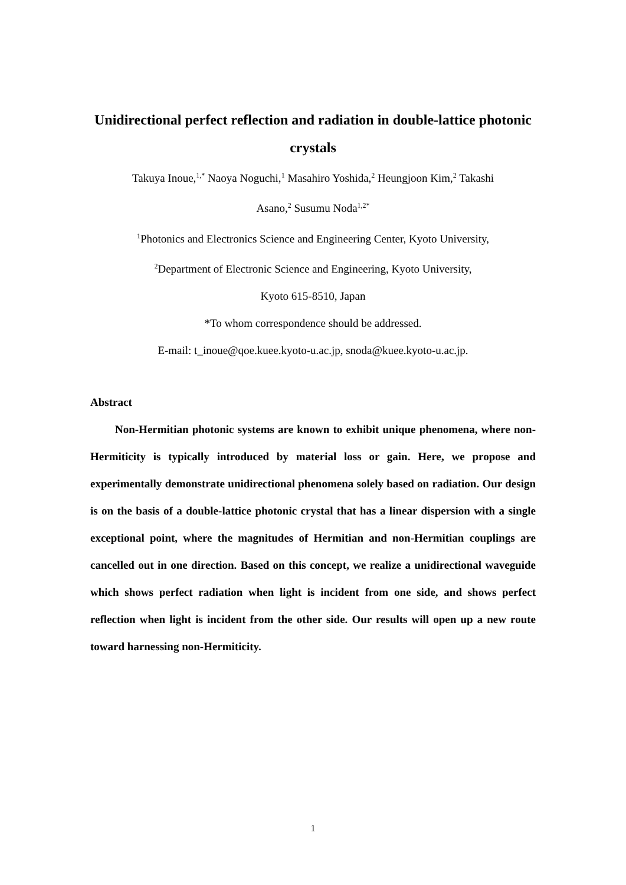Unidirectional perfect reflection and radiation in double-lattice photonic crystals
Takuya Inoue,<sup>1,*</sup> Naoya Noguchi,<sup>1</sup> Masahiro Yoshida,<sup>2</sup> Heungjoon Kim,<sup>2</sup> Takashi
Asano,<sup>2</sup> Susumu Noda<sup>1,2*</sup>
<sup>1</sup> Photonics and Electronics Science and Engineering Center, Kyoto University,
<sup>2</sup> Department of Electronic Science and Engineering, Kyoto University,
Kyoto 615-8510, Japan
*To whom correspondence should be addressed.
E-mail: t_inoue@qoe.kuee.kyoto-u.ac.jp, snoda@kuee.kyoto-u.ac.jp.
Abstract
Non-Hermitian photonic systems are known to exhibit unique phenomena, where non-Hermiticity is typically introduced by material loss or gain. Here, we propose and experimentally demonstrate unidirectional phenomena solely based on radiation. Our design is on the basis of a double-lattice photonic crystal that has a linear dispersion with a single exceptional point, where the magnitudes of Hermitian and non-Hermitian couplings are cancelled out in one direction. Based on this concept, we realize a unidirectional waveguide which shows perfect radiation when light is incident from one side, and shows perfect reflection when light is incident from the other side. Our results will open up a new route toward harnessing non-Hermiticity.
1